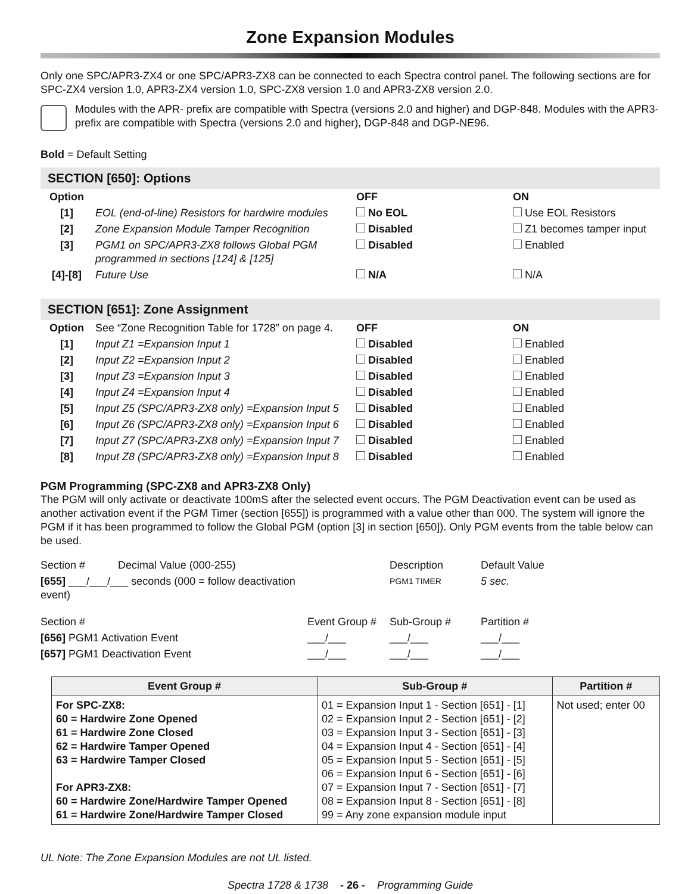Zone Expansion Modules
Only one SPC/APR3-ZX4 or one SPC/APR3-ZX8 can be connected to each Spectra control panel. The following sections are for SPC-ZX4 version 1.0, APR3-ZX4 version 1.0, SPC-ZX8 version 1.0 and APR3-ZX8 version 2.0.
Modules with the APR- prefix are compatible with Spectra (versions 2.0 and higher) and DGP-848. Modules with the APR3- prefix are compatible with Spectra (versions 2.0 and higher), DGP-848 and DGP-NE96.
Bold = Default Setting
SECTION [650]: Options
| Option | | OFF | ON |
| --- | --- | --- | --- |
| [1] | EOL (end-of-line) Resistors for hardwire modules | No EOL | Use EOL Resistors |
| [2] | Zone Expansion Module Tamper Recognition | Disabled | Z1 becomes tamper input |
| [3] | PGM1 on SPC/APR3-ZX8 follows Global PGM programmed in sections [124] & [125] | Disabled | Enabled |
| [4]-[8] | Future Use | N/A | N/A |
SECTION [651]: Zone Assignment
| Option | See “Zone Recognition Table for 1728” on page 4. | OFF | ON |
| [1] | Input Z1 =Expansion Input 1 | Disabled | Enabled |
| [2] | Input Z2 =Expansion Input 2 | Disabled | Enabled |
| [3] | Input Z3 =Expansion Input 3 | Disabled | Enabled |
| [4] | Input Z4 =Expansion Input 4 | Disabled | Enabled |
| [5] | Input Z5 (SPC/APR3-ZX8 only) =Expansion Input 5 | Disabled | Enabled |
| [6] | Input Z6 (SPC/APR3-ZX8 only) =Expansion Input 6 | Disabled | Enabled |
| [7] | Input Z7 (SPC/APR3-ZX8 only) =Expansion Input 7 | Disabled | Enabled |
| [8] | Input Z8 (SPC/APR3-ZX8 only) =Expansion Input 8 | Disabled | Enabled |
PGM Programming (SPC-ZX8 and APR3-ZX8 Only)
The PGM will only activate or deactivate 100mS after the selected event occurs. The PGM Deactivation event can be used as another activation event if the PGM Timer (section [655]) is programmed with a value other than 000. The system will ignore the PGM if it has been programmed to follow the Global PGM (option [3] in section [650]). Only PGM events from the table below can be used.
| Section # Decimal Value (000-255) | | Description | Default Value |
| [655] ___/___/___ seconds (000 = follow deactivation event) | | PGM1 TIMER | 5 sec. |
| Section # | Event Group # | Sub-Group # | Partition # |
| [656] PGM1 Activation Event | ___/___ | ___/___ | ___/___ |
| [657] PGM1 Deactivation Event | ___/___ | ___/___ | ___/___ |
| Event Group # | Sub-Group # | Partition # |
| --- | --- | --- |
| For SPC-ZX8: 60 = Hardwire Zone Opened 61 = Hardwire Zone Closed 62 = Hardwire Tamper Opened 63 = Hardwire Tamper Closed For APR3-ZX8: 60 = Hardwire Zone/Hardwire Tamper Opened 61 = Hardwire Zone/Hardwire Tamper Closed | 01 = Expansion Input 1 - Section [651] - [1] 02 = Expansion Input 2 - Section [651] - [2] 03 = Expansion Input 3 - Section [651] - [3] 04 = Expansion Input 4 - Section [651] - [4] 05 = Expansion Input 5 - Section [651] - [5] 06 = Expansion Input 6 - Section [651] - [6] 07 = Expansion Input 7 - Section [651] - [7] 08 = Expansion Input 8 - Section [651] - [8] 99 = Any zone expansion module input | Not used; enter 00 |
UL Note: The Zone Expansion Modules are not UL listed.
Spectra 1728 & 1738 - 26 - Programming Guide